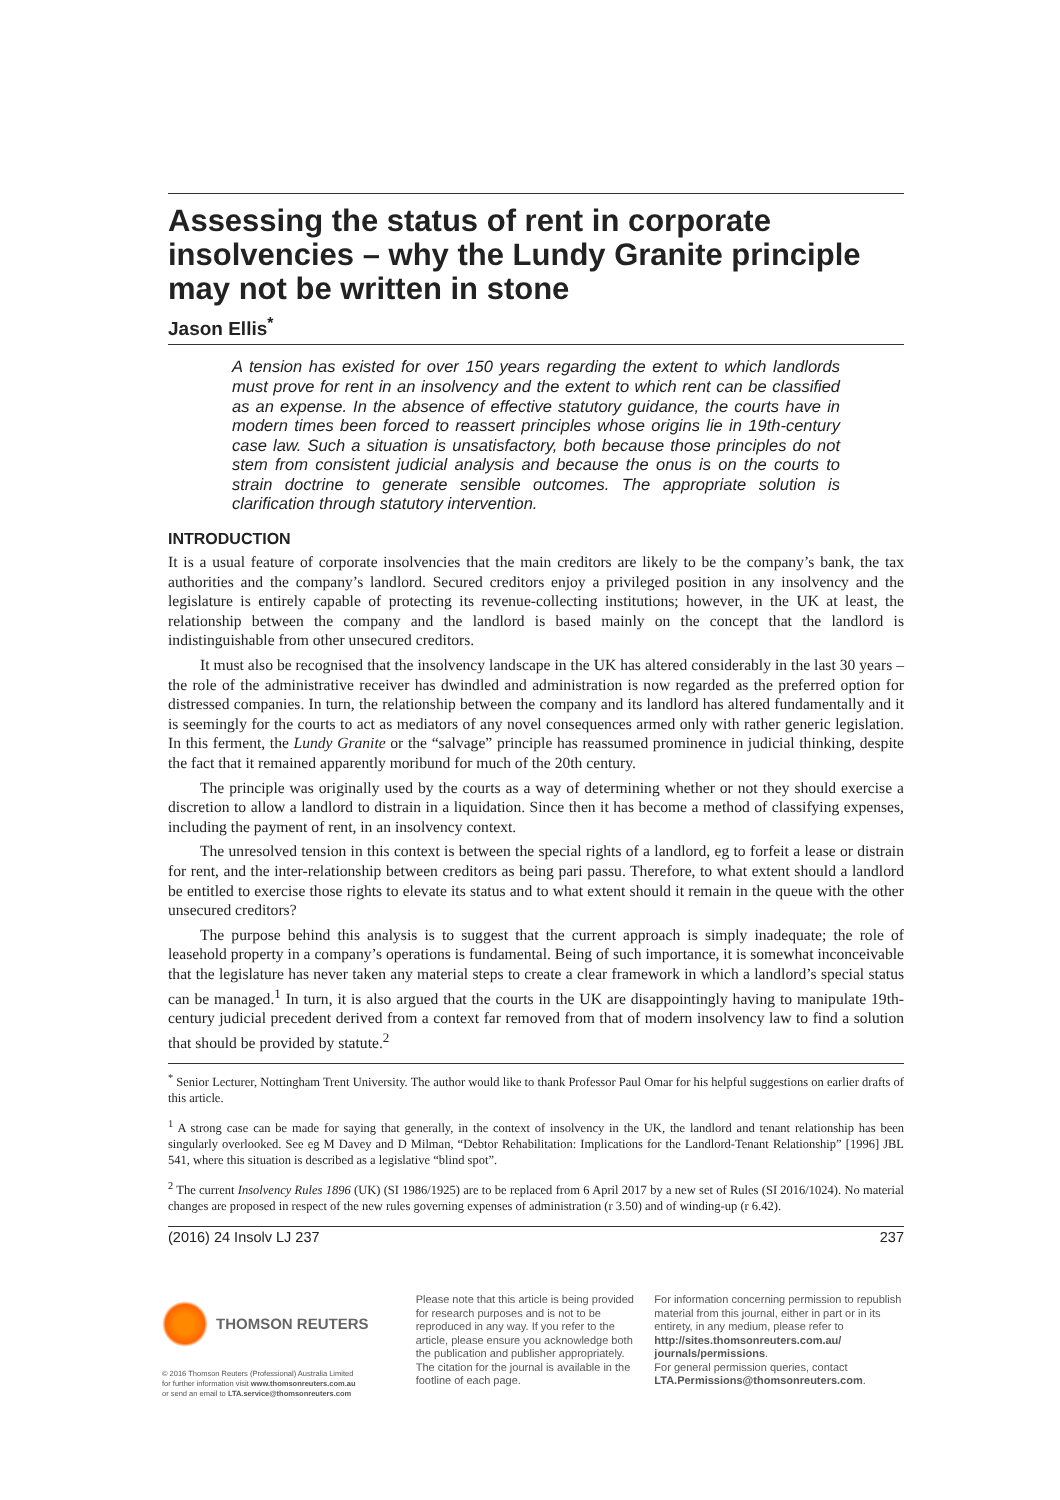Assessing the status of rent in corporate insolvencies – why the Lundy Granite principle may not be written in stone
Jason Ellis<sup>*</sup>
A tension has existed for over 150 years regarding the extent to which landlords must prove for rent in an insolvency and the extent to which rent can be classified as an expense. In the absence of effective statutory guidance, the courts have in modern times been forced to reassert principles whose origins lie in 19th-century case law. Such a situation is unsatisfactory, both because those principles do not stem from consistent judicial analysis and because the onus is on the courts to strain doctrine to generate sensible outcomes. The appropriate solution is clarification through statutory intervention.
INTRODUCTION
It is a usual feature of corporate insolvencies that the main creditors are likely to be the company’s bank, the tax authorities and the company’s landlord. Secured creditors enjoy a privileged position in any insolvency and the legislature is entirely capable of protecting its revenue-collecting institutions; however, in the UK at least, the relationship between the company and the landlord is based mainly on the concept that the landlord is indistinguishable from other unsecured creditors.
It must also be recognised that the insolvency landscape in the UK has altered considerably in the last 30 years – the role of the administrative receiver has dwindled and administration is now regarded as the preferred option for distressed companies. In turn, the relationship between the company and its landlord has altered fundamentally and it is seemingly for the courts to act as mediators of any novel consequences armed only with rather generic legislation. In this ferment, the Lundy Granite or the “salvage” principle has reassumed prominence in judicial thinking, despite the fact that it remained apparently moribund for much of the 20th century.
The principle was originally used by the courts as a way of determining whether or not they should exercise a discretion to allow a landlord to distrain in a liquidation. Since then it has become a method of classifying expenses, including the payment of rent, in an insolvency context.
The unresolved tension in this context is between the special rights of a landlord, eg to forfeit a lease or distrain for rent, and the inter-relationship between creditors as being pari passu. Therefore, to what extent should a landlord be entitled to exercise those rights to elevate its status and to what extent should it remain in the queue with the other unsecured creditors?
The purpose behind this analysis is to suggest that the current approach is simply inadequate; the role of leasehold property in a company’s operations is fundamental. Being of such importance, it is somewhat inconceivable that the legislature has never taken any material steps to create a clear framework in which a landlord’s special status can be managed.<sup>1</sup> In turn, it is also argued that the courts in the UK are disappointingly having to manipulate 19th-century judicial precedent derived from a context far removed from that of modern insolvency law to find a solution that should be provided by statute.<sup>2</sup>
<sup>*</sup> Senior Lecturer, Nottingham Trent University. The author would like to thank Professor Paul Omar for his helpful suggestions on earlier drafts of this article.
<sup>1</sup> A strong case can be made for saying that generally, in the context of insolvency in the UK, the landlord and tenant relationship has been singularly overlooked. See eg M Davey and D Milman, “Debtor Rehabilitation: Implications for the Landlord-Tenant Relationship” [1996] JBL 541, where this situation is described as a legislative “blind spot”.
<sup>2</sup> The current Insolvency Rules 1896 (UK) (SI 1986/1925) are to be replaced from 6 April 2017 by a new set of Rules (SI 2016/1024). No material changes are proposed in respect of the new rules governing expenses of administration (r 3.50) and of winding-up (r 6.42).
(2016) 24 Insolv LJ 237 237
THOMSON REUTERS
© 2016 Thomson Reuters (Professional) Australia Limited
for further information visit www.thomsonreuters.com.au
or send an email to LTA.service@thomsonreuters.com
Please note that this article is being provided for research purposes and is not to be reproduced in any way. If you refer to the article, please ensure you acknowledge both the publication and publisher appropriately. The citation for the journal is available in the footline of each page.
For information concerning permission to republish material from this journal, either in part or in its entirety, in any medium, please refer to http://sites.thomsonreuters.com.au/ journals/permissions.
For general permission queries, contact LTA.Permissions@thomsonreuters.com.